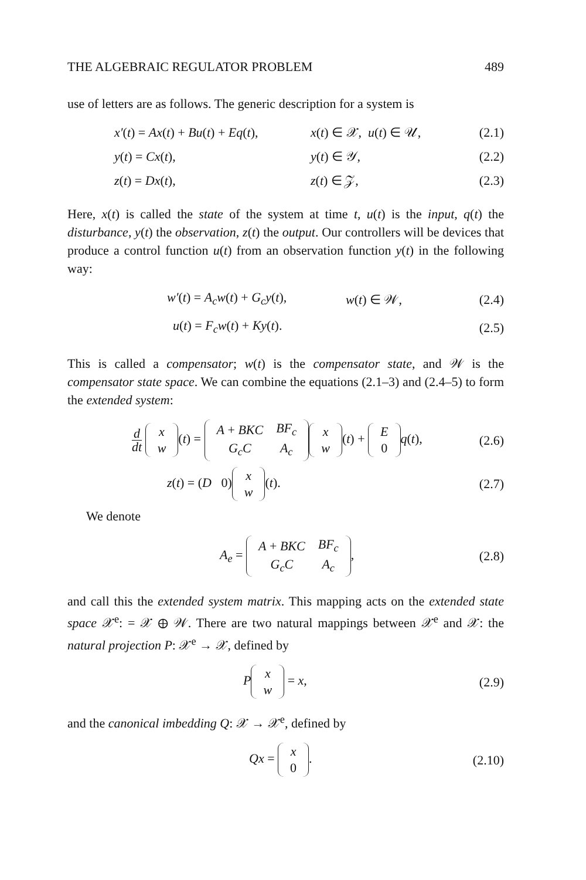THE ALGEBRAIC REGULATOR PROBLEM 489
use of letters are as follows. The generic description for a system is
x′(t) = Ax(t) + Bu(t) + Eq(t), x(t) ∈ 𝒳, u(t) ∈ 𝒰, (2.1)
y(t) = Cx(t), y(t) ∈ 𝒴, (2.2)
z(t) = Dx(t), z(t) ∈ 𝒵, (2.3)
Here, x(t) is called the state of the system at time t, u(t) is the input, q(t) the disturbance, y(t) the observation, z(t) the output. Our controllers will be devices that produce a control function u(t) from an observation function y(t) in the following way:
w′(t) = A<sub>c</sub>w(t) + G<sub>c</sub>y(t), w(t) ∈ 𝒲, (2.4)
u(t) = F<sub>c</sub>w(t) + Ky(t). (2.5)
This is called a compensator; w(t) is the compensator state, and 𝒲 is the compensator state space. We can combine the equations (2.1–3) and (2.4–5) to form the extended system:
d dt
| x |
| w |
(t) =
| A + BKC | BF<sub>c</sub> |
| G<sub>c</sub>C | A<sub>c</sub> |
| x |
| w |
(t) +
| E |
| 0 |
q(t), (2.6)
z(t) = (D 0)
| x |
| w |
(t). (2.7)
We denote
A<sub>e</sub> =
| A + BKC | BF<sub>c</sub> |
| G<sub>c</sub>C | A<sub>c</sub> |
, (2.8)
and call this the extended system matrix. This mapping acts on the extended state space 𝒳<sup>e</sup>: = 𝒳 ⊕ 𝒲. There are two natural mappings between 𝒳<sup>e</sup> and 𝒳: the natural projection P: 𝒳<sup>e</sup> → 𝒳, defined by
P
| x |
| w |
= x, (2.9)
and the canonical imbedding Q: 𝒳 → 𝒳<sup>e</sup>, defined by
Qx =
| x |
| 0 |
. (2.10)